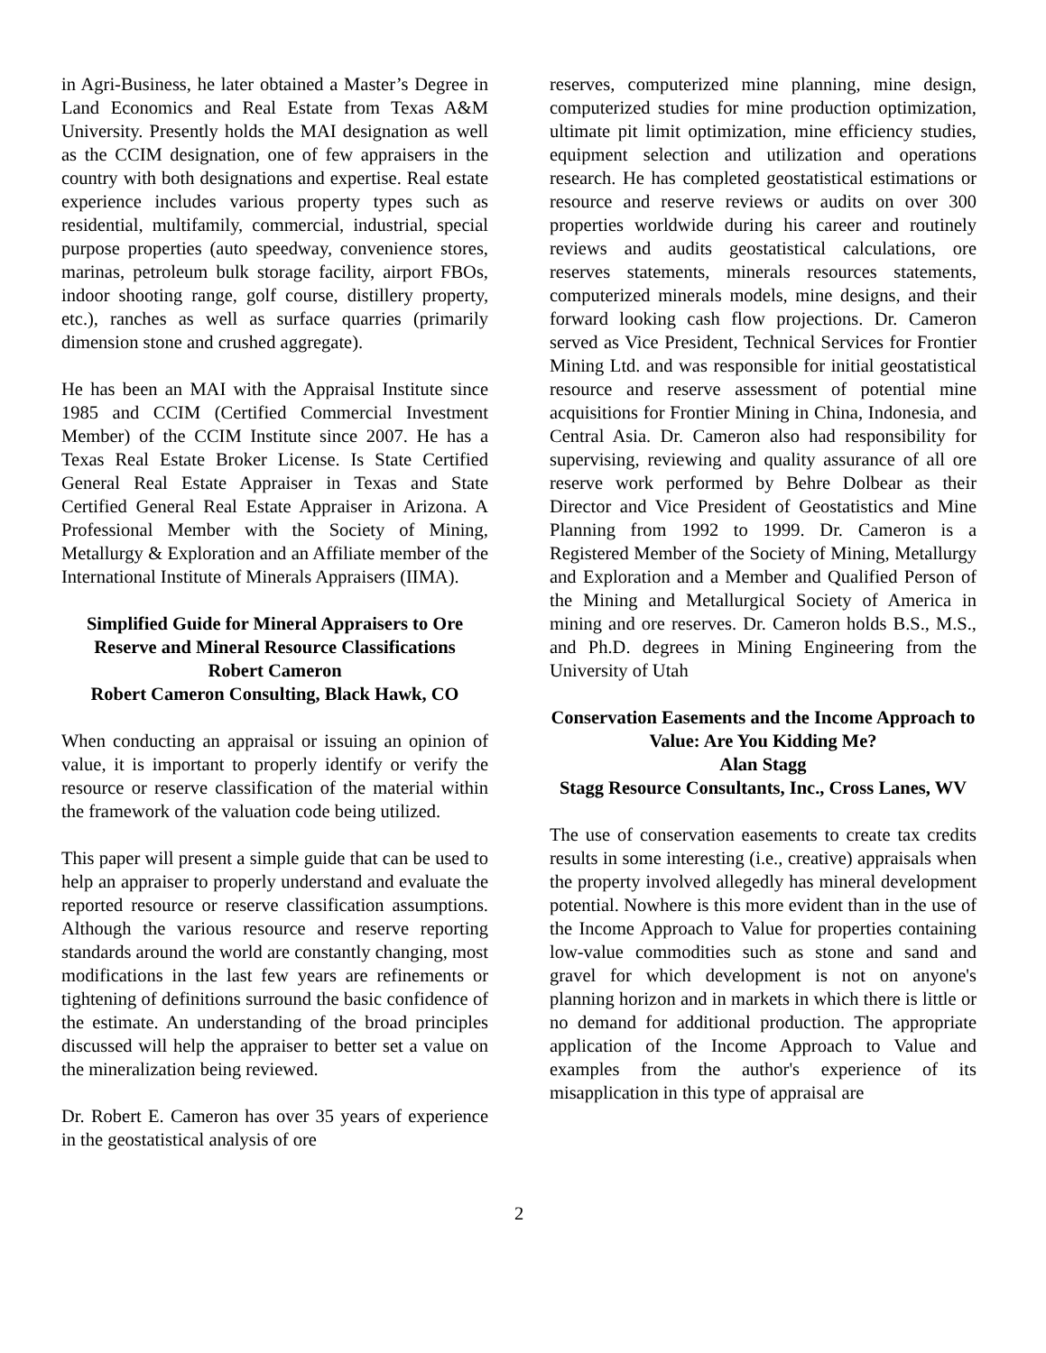in Agri-Business, he later obtained a Master’s Degree in Land Economics and Real Estate from Texas A&M University. Presently holds the MAI designation as well as the CCIM designation, one of few appraisers in the country with both designations and expertise. Real estate experience includes various property types such as residential, multifamily, commercial, industrial, special purpose properties (auto speedway, convenience stores, marinas, petroleum bulk storage facility, airport FBOs, indoor shooting range, golf course, distillery property, etc.), ranches as well as surface quarries (primarily dimension stone and crushed aggregate).
He has been an MAI with the Appraisal Institute since 1985 and CCIM (Certified Commercial Investment Member) of the CCIM Institute since 2007. He has a Texas Real Estate Broker License. Is State Certified General Real Estate Appraiser in Texas and State Certified General Real Estate Appraiser in Arizona. A Professional Member with the Society of Mining, Metallurgy & Exploration and an Affiliate member of the International Institute of Minerals Appraisers (IIMA).
Simplified Guide for Mineral Appraisers to Ore Reserve and Mineral Resource Classifications
Robert Cameron
Robert Cameron Consulting, Black Hawk, CO
When conducting an appraisal or issuing an opinion of value, it is important to properly identify or verify the resource or reserve classification of the material within the framework of the valuation code being utilized.
This paper will present a simple guide that can be used to help an appraiser to properly understand and evaluate the reported resource or reserve classification assumptions. Although the various resource and reserve reporting standards around the world are constantly changing, most modifications in the last few years are refinements or tightening of definitions surround the basic confidence of the estimate. An understanding of the broad principles discussed will help the appraiser to better set a value on the mineralization being reviewed.
Dr. Robert E. Cameron has over 35 years of experience in the geostatistical analysis of ore
reserves, computerized mine planning, mine design, computerized studies for mine production optimization, ultimate pit limit optimization, mine efficiency studies, equipment selection and utilization and operations research. He has completed geostatistical estimations or resource and reserve reviews or audits on over 300 properties worldwide during his career and routinely reviews and audits geostatistical calculations, ore reserves statements, minerals resources statements, computerized minerals models, mine designs, and their forward looking cash flow projections. Dr. Cameron served as Vice President, Technical Services for Frontier Mining Ltd. and was responsible for initial geostatistical resource and reserve assessment of potential mine acquisitions for Frontier Mining in China, Indonesia, and Central Asia. Dr. Cameron also had responsibility for supervising, reviewing and quality assurance of all ore reserve work performed by Behre Dolbear as their Director and Vice President of Geostatistics and Mine Planning from 1992 to 1999. Dr. Cameron is a Registered Member of the Society of Mining, Metallurgy and Exploration and a Member and Qualified Person of the Mining and Metallurgical Society of America in mining and ore reserves. Dr. Cameron holds B.S., M.S., and Ph.D. degrees in Mining Engineering from the University of Utah
Conservation Easements and the Income Approach to Value: Are You Kidding Me?
Alan Stagg
Stagg Resource Consultants, Inc., Cross Lanes, WV
The use of conservation easements to create tax credits results in some interesting (i.e., creative) appraisals when the property involved allegedly has mineral development potential. Nowhere is this more evident than in the use of the Income Approach to Value for properties containing low-value commodities such as stone and sand and gravel for which development is not on anyone's planning horizon and in markets in which there is little or no demand for additional production. The appropriate application of the Income Approach to Value and examples from the author's experience of its misapplication in this type of appraisal are
2